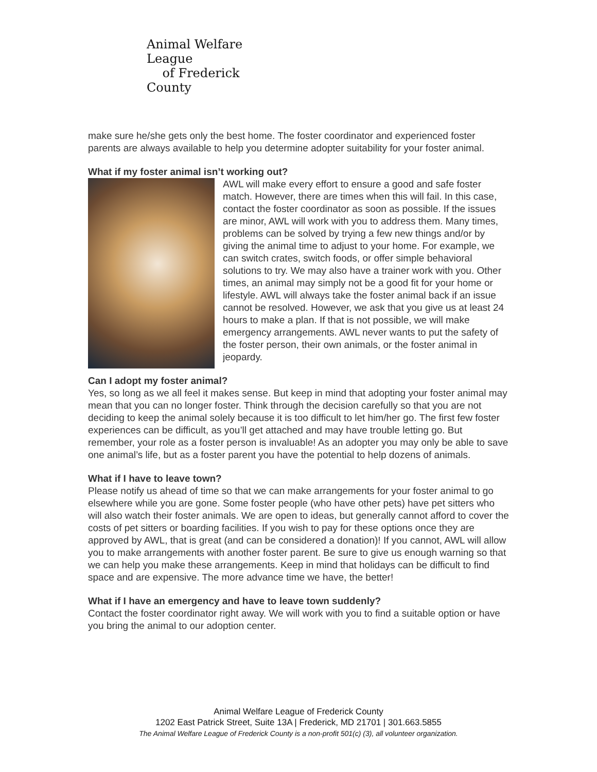Animal Welfare League
of Frederick County
make sure he/she gets only the best home. The foster coordinator and experienced foster parents are always available to help you determine adopter suitability for your foster animal.
What if my foster animal isn’t working out?
AWL will make every effort to ensure a good and safe foster match. However, there are times when this will fail. In this case, contact the foster coordinator as soon as possible. If the issues are minor, AWL will work with you to address them. Many times, problems can be solved by trying a few new things and/or by giving the animal time to adjust to your home. For example, we can switch crates, switch foods, or offer simple behavioral solutions to try. We may also have a trainer work with you. Other times, an animal may simply not be a good fit for your home or lifestyle. AWL will always take the foster animal back if an issue cannot be resolved. However, we ask that you give us at least 24 hours to make a plan. If that is not possible, we will make emergency arrangements. AWL never wants to put the safety of the foster person, their own animals, or the foster animal in jeopardy.
Can I adopt my foster animal?
Yes, so long as we all feel it makes sense. But keep in mind that adopting your foster animal may mean that you can no longer foster. Think through the decision carefully so that you are not deciding to keep the animal solely because it is too difficult to let him/her go. The first few foster experiences can be difficult, as you’ll get attached and may have trouble letting go. But remember, your role as a foster person is invaluable! As an adopter you may only be able to save one animal’s life, but as a foster parent you have the potential to help dozens of animals.
What if I have to leave town?
Please notify us ahead of time so that we can make arrangements for your foster animal to go elsewhere while you are gone. Some foster people (who have other pets) have pet sitters who will also watch their foster animals. We are open to ideas, but generally cannot afford to cover the costs of pet sitters or boarding facilities. If you wish to pay for these options once they are approved by AWL, that is great (and can be considered a donation)! If you cannot, AWL will allow you to make arrangements with another foster parent. Be sure to give us enough warning so that we can help you make these arrangements. Keep in mind that holidays can be difficult to find space and are expensive. The more advance time we have, the better!
What if I have an emergency and have to leave town suddenly?
Contact the foster coordinator right away. We will work with you to find a suitable option or have you bring the animal to our adoption center.
Animal Welfare League of Frederick County
1202 East Patrick Street, Suite 13A | Frederick, MD 21701 | 301.663.5855
The Animal Welfare League of Frederick County is a non-profit 501(c) (3), all volunteer organization.